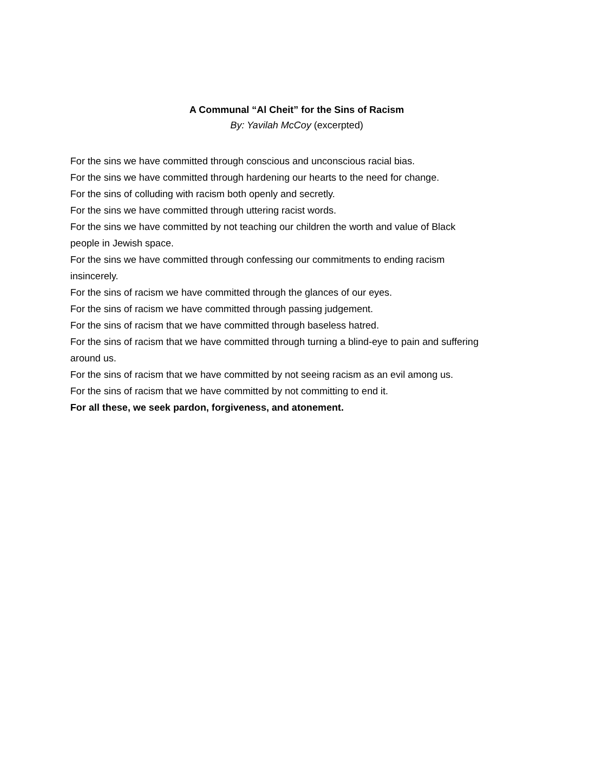A Communal “Al Cheit” for the Sins of Racism
By: Yavilah McCoy (excerpted)
For the sins we have committed through conscious and unconscious racial bias.
For the sins we have committed through hardening our hearts to the need for change.
For the sins of colluding with racism both openly and secretly.
For the sins we have committed through uttering racist words.
For the sins we have committed by not teaching our children the worth and value of Black
people in Jewish space.
For the sins we have committed through confessing our commitments to ending racism
insincerely.
For the sins of racism we have committed through the glances of our eyes.
For the sins of racism we have committed through passing judgement.
For the sins of racism that we have committed through baseless hatred.
For the sins of racism that we have committed through turning a blind-eye to pain and suffering
around us.
For the sins of racism that we have committed by not seeing racism as an evil among us.
For the sins of racism that we have committed by not committing to end it.
For all these, we seek pardon, forgiveness, and atonement.